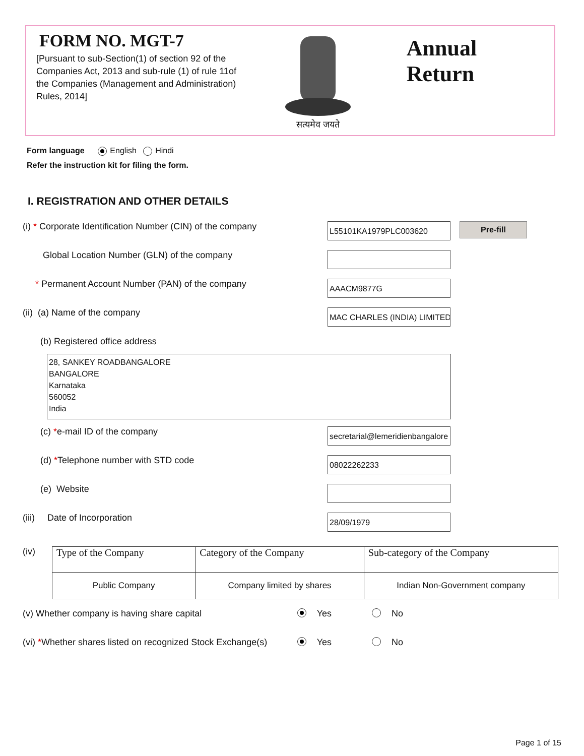FORM NO. MGT-7
[Pursuant to sub-Section(1) of section 92 of the Companies Act, 2013 and sub-rule (1) of rule 11of the Companies (Management and Administration) Rules, 2014]
सत्यमेव जयते
Annual Return
Form language English Hindi
Refer the instruction kit for filing the form.
I. REGISTRATION AND OTHER DETAILS
(i) * Corporate Identification Number (CIN) of the company
L55101KA1979PLC003620
Pre-fill
Global Location Number (GLN) of the company
* Permanent Account Number (PAN) of the company
AAACM9877G
(ii) (a) Name of the company
MAC CHARLES (INDIA) LIMITED
(b) Registered office address
28, SANKEY ROADBANGALORE
BANGALORE
Karnataka
560052
India
(c) *e-mail ID of the company
secretarial@lemeridienbangalore
(d) *Telephone number with STD code
08022262233
(e) Website
(iii) Date of Incorporation
28/09/1979
(iv)
| Type of the Company | Category of the Company | Sub-category of the Company |
| --- | --- | --- |
| Public Company | Company limited by shares | Indian Non-Government company |
(v) Whether company is having share capital
Yes No
(vi) *Whether shares listed on recognized Stock Exchange(s)
Yes No
Page 1 of 15